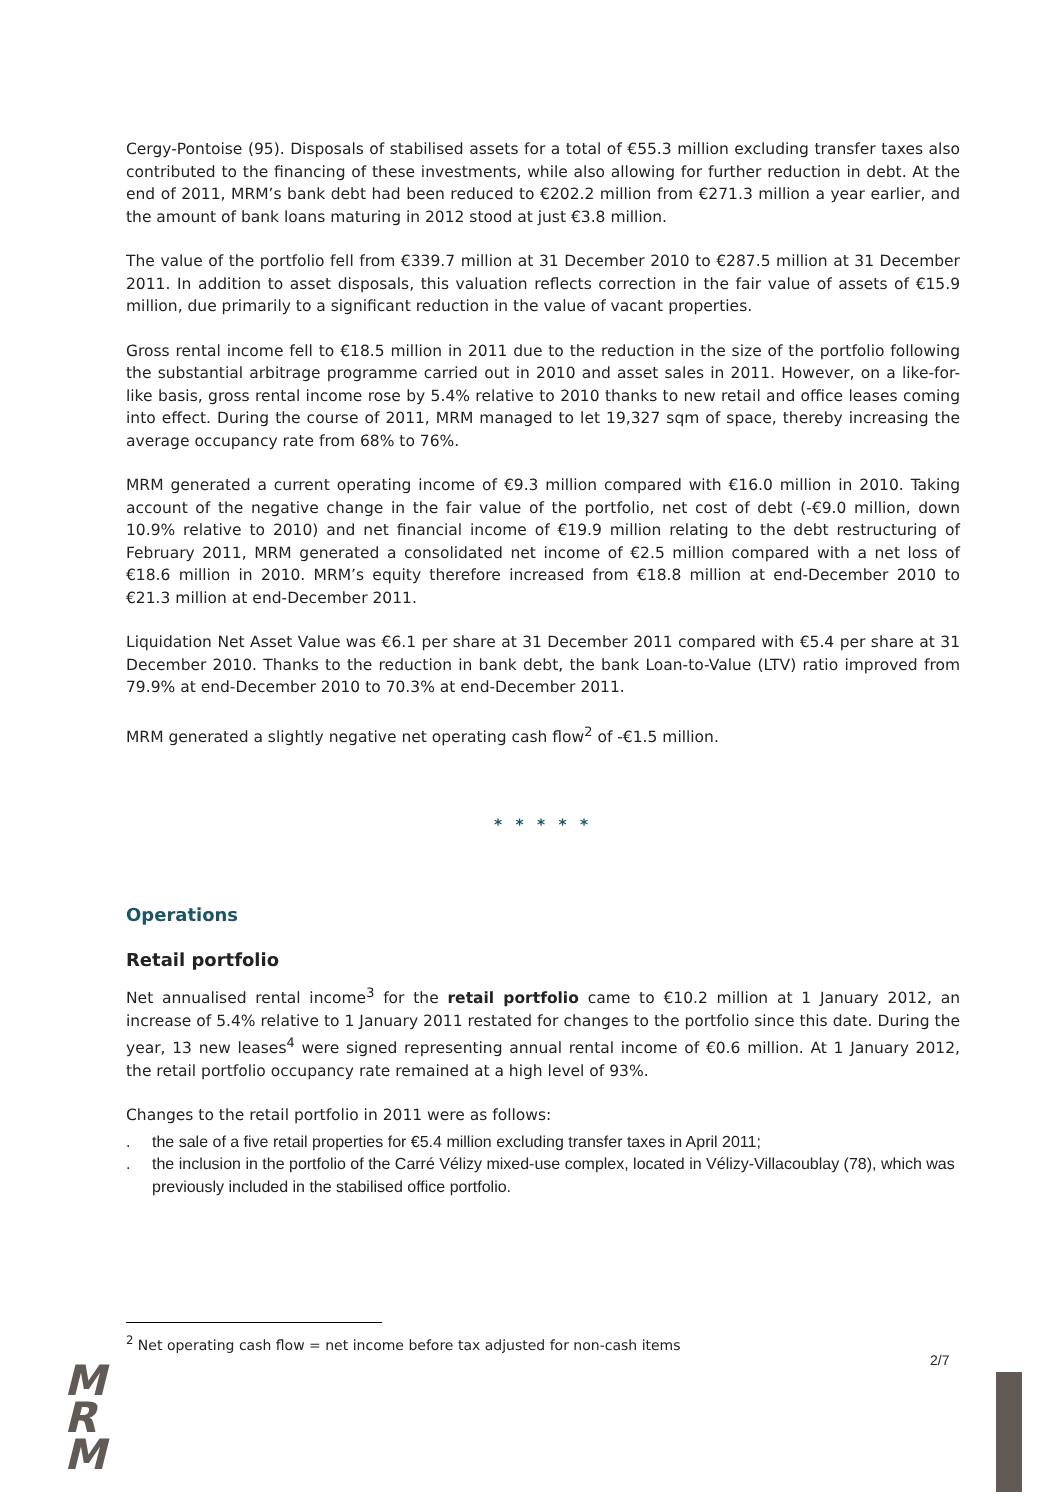Cergy-Pontoise (95). Disposals of stabilised assets for a total of €55.3 million excluding transfer taxes also contributed to the financing of these investments, while also allowing for further reduction in debt. At the end of 2011, MRM’s bank debt had been reduced to €202.2 million from €271.3 million a year earlier, and the amount of bank loans maturing in 2012 stood at just €3.8 million.
The value of the portfolio fell from €339.7 million at 31 December 2010 to €287.5 million at 31 December 2011. In addition to asset disposals, this valuation reflects correction in the fair value of assets of €15.9 million, due primarily to a significant reduction in the value of vacant properties.
Gross rental income fell to €18.5 million in 2011 due to the reduction in the size of the portfolio following the substantial arbitrage programme carried out in 2010 and asset sales in 2011. However, on a like-for-like basis, gross rental income rose by 5.4% relative to 2010 thanks to new retail and office leases coming into effect. During the course of 2011, MRM managed to let 19,327 sqm of space, thereby increasing the average occupancy rate from 68% to 76%.
MRM generated a current operating income of €9.3 million compared with €16.0 million in 2010. Taking account of the negative change in the fair value of the portfolio, net cost of debt (-€9.0 million, down 10.9% relative to 2010) and net financial income of €19.9 million relating to the debt restructuring of February 2011, MRM generated a consolidated net income of €2.5 million compared with a net loss of €18.6 million in 2010. MRM’s equity therefore increased from €18.8 million at end-December 2010 to €21.3 million at end-December 2011.
Liquidation Net Asset Value was €6.1 per share at 31 December 2011 compared with €5.4 per share at 31 December 2010. Thanks to the reduction in bank debt, the bank Loan-to-Value (LTV) ratio improved from 79.9% at end-December 2010 to 70.3% at end-December 2011.
MRM generated a slightly negative net operating cash flow<sup>2</sup> of -€1.5 million.
* * * * *
Operations
Retail portfolio
Net annualised rental income<sup>3</sup> for the retail portfolio came to €10.2 million at 1 January 2012, an increase of 5.4% relative to 1 January 2011 restated for changes to the portfolio since this date. During the year, 13 new leases<sup>4</sup> were signed representing annual rental income of €0.6 million. At 1 January 2012, the retail portfolio occupancy rate remained at a high level of 93%.
Changes to the retail portfolio in 2011 were as follows:
. the sale of a five retail properties for €5.4 million excluding transfer taxes in April 2011;
. the inclusion in the portfolio of the Carré Vélizy mixed-use complex, located in Vélizy-Villacoublay (78), which was previously included in the stabilised office portfolio.
<sup>2</sup> Net operating cash flow = net income before tax adjusted for non-cash items
2/7
M
R
M